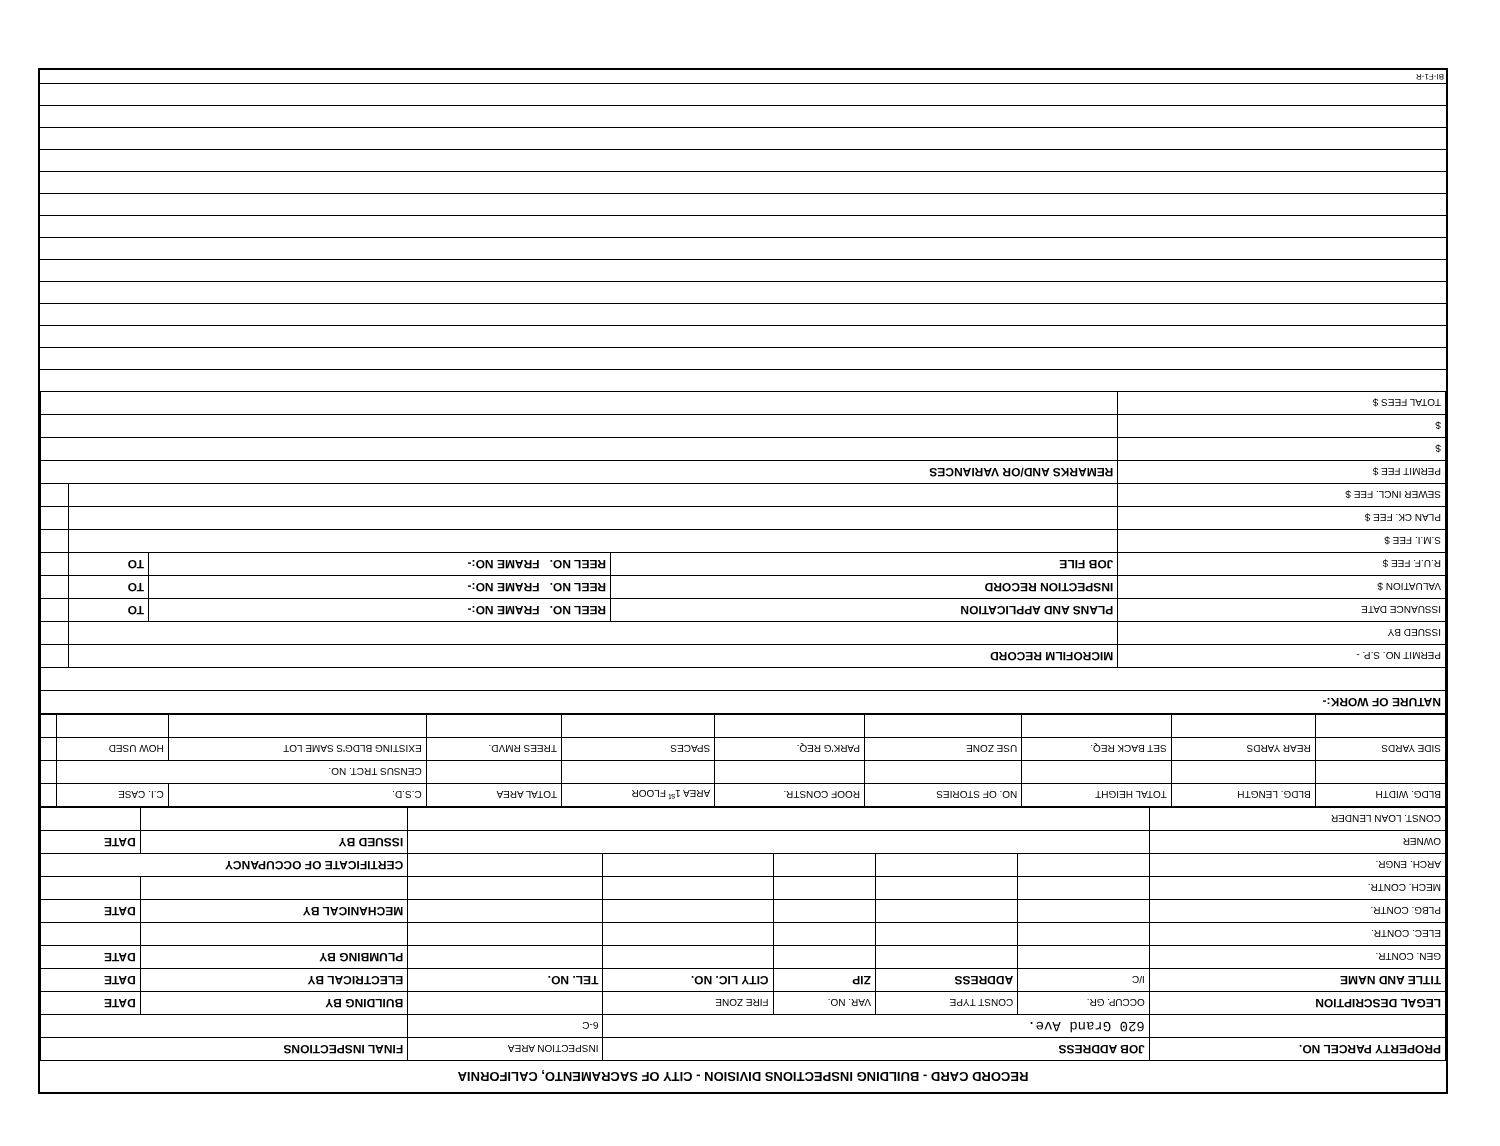RECORD CARD - BUILDING INSPECTIONS DIVISION - CITY OF SACRAMENTO, CALIFORNIA
| PROPERTY PARCEL NO. | JOB ADDRESS | | | | INSPECTION AREA | FINAL INSPECTIONS | |
| --- | --- | --- | --- | --- | --- | --- | --- |
| | 620 Grand Ave. | | | | 6-C | | |
| LEGAL DESCRIPTION | OCCUP. GR. | CONST TYPE | VAR. NO. | FIRE ZONE | | BUILDING BY | DATE |
| TITLE AND NAME | I/C | ADDRESS | ZIP | CITY LIC. NO. | TEL. NO. | ELECTRICAL BY | DATE |
| GEN. CONTR. | | | | | | PLUMBING BY | DATE |
| ELEC. CONTR. | | | | | | | |
| PLBG. CONTR. | | | | | | MECHANICAL BY | DATE |
| MECH. CONTR. | | | | | | | |
| ARCH. ENGR. | | | | | | CERTIFICATE OF OCCUPANCY | |
| OWNER | | | | | | ISSUED BY | DATE |
| CONST. LOAN LENDER | | | | | | | |
| BLDG. WIDTH | BLDG. LENGTH | TOTAL HEIGHT | NO. OF STORIES | ROOF CONSTR. | AREA 1<sup>st</sup> FLOOR | TOTAL AREA | C.S.D. | C.I. CASE | |
| | | | | | | | CENSUS TRCT. NO. | | |
| SIDE YARDS | REAR YARDS | SET BACK REQ. | USE ZONE | PARK'G REQ. | SPACES | TREES RMVD. | EXISTING BLDG'S SAME LOT | HOW USED | |
| NATURE OF WORK:- | | | | |
| PERMIT NO. S.P. - | MICROFILM RECORD | | | |
| ISSUED BY | | | | |
| ISSUANCE DATE | PLANS AND APPLICATION | REEL NO. FRAME NO:- | TO | |
| VALUATION $ | INSPECTION RECORD | REEL NO. FRAME NO:- | TO | |
| R.U.F. FEE $ | JOB FILE | REEL NO. FRAME NO:- | TO | |
| S.M.I. FEE $ | | | | |
| PLAN CK. FEE $ | | | | |
| SEWER INCL. FEE $ | | | | |
| PERMIT FEE $ | REMARKS AND/OR VARIANCES | | | |
| $ | | | | |
| $ | | | | |
| TOTAL FEES $ | | | | |
BI-F1-R